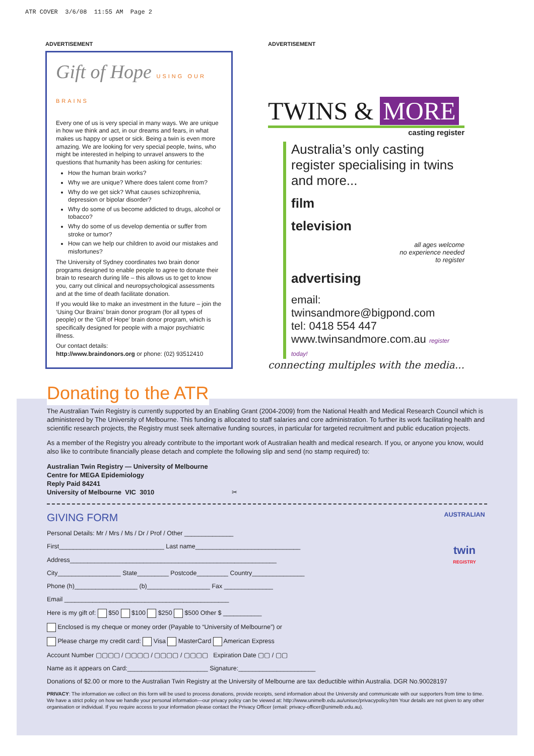ATR COVER 3/6/08 11:55 AM Page 2
ADVERTISEMENT
Gift of Hope USING OUR BRAINS
Every one of us is very special in many ways. We are unique in how we think and act, in our dreams and fears, in what makes us happy or upset or sick. Being a twin is even more amazing. We are looking for very special people, twins, who might be interested in helping to unravel answers to the questions that humanity has been asking for centuries:
How the human brain works?
Why we are unique? Where does talent come from?
Why do we get sick? What causes schizophrenia, depression or bipolar disorder?
Why do some of us become addicted to drugs, alcohol or tobacco?
Why do some of us develop dementia or suffer from stroke or tumor?
How can we help our children to avoid our mistakes and misfortunes?
The University of Sydney coordinates two brain donor programs designed to enable people to agree to donate their brain to research during life – this allows us to get to know you, carry out clinical and neuropsychological assessments and at the time of death facilitate donation.
If you would like to make an investment in the future – join the ‘Using Our Brains’ brain donor program (for all types of people) or the ‘Gift of Hope’ brain donor program, which is specifically designed for people with a major psychiatric illness.
Our contact details:
http://www.braindonors.org or phone: (02) 93512410
ADVERTISEMENT
TWINS & MORE
casting register
Australia’s only casting register specialising in twins and more...
film
television
all ages welcome
no experience needed
to register
advertising
email: twinsandmore@bigpond.com
tel: 0418 554 447
www.twinsandmore.com.au register today!
connecting multiples with the media...
Donating to the ATR
The Australian Twin Registry is currently supported by an Enabling Grant (2004-2009) from the National Health and Medical Research Council which is administered by The University of Melbourne. This funding is allocated to staff salaries and core administration. To further its work facilitating health and scientific research projects, the Registry must seek alternative funding sources, in particular for targeted recruitment and public education projects.
As a member of the Registry you already contribute to the important work of Australian health and medical research. If you, or anyone you know, would also like to contribute financially please detach and complete the following slip and send (no stamp required) to:
Australian Twin Registry — University of Melbourne
Centre for MEGA Epidemiology
Reply Paid 84241
University of Melbourne VIC 3010 ✂
AUSTRALIAN
twin
REGISTRY
GIVING FORM
Personal Details: Mr / Mrs / Ms / Dr / Prof / Other ______________
First______________________________ Last name______________________________
Address___________________________________________________________
City__________________ State_________ Postcode_________ Country_______________
Phone (h)__________________ (b)__________________ Fax ______________
Email _______________________________________________
Here is my gift of: $50 $100 $250 $500 Other $ ___________
Enclosed is my cheque or money order (Payable to “University of Melbourne”) or
Please charge my credit card: Visa MasterCard American Express
Account Number ▢▢▢▢ / ▢▢▢▢ / ▢▢▢▢ / ▢▢▢▢ Expiration Date ▢▢ / ▢▢
Name as it appears on Card:_______________________ Signature:______________________
Donations of $2.00 or more to the Australian Twin Registry at the University of Melbourne are tax deductible within Australia. DGR No.90028197
PRIVACY: The information we collect on this form will be used to process donations, provide receipts, send information about the University and communicate with our supporters from time to time. We have a strict policy on how we handle your personal information—our privacy policy can be viewed at: http://www.unimelb.edu.au/unisec/privacypolicy.htm Your details are not given to any other organisation or individual. If you require access to your information please contact the Privacy Officer (email: privacy-officer@unimelb.edu.au).